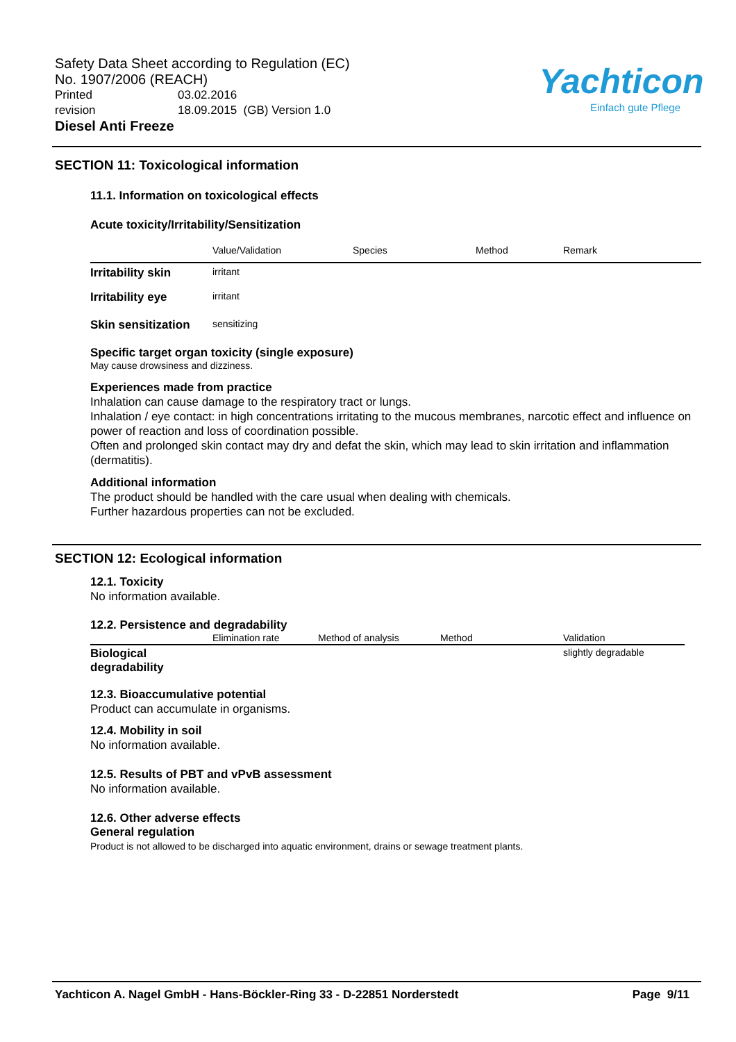Safety Data Sheet according to Regulation (EC)
No. 1907/2006 (REACH)
Printed 03.02.2016
revision 18.09.2015 (GB) Version 1.0
Diesel Anti Freeze
Yachticon
Einfach gute Pflege
SECTION 11: Toxicological information
11.1. Information on toxicological effects
Acute toxicity/Irritability/Sensitization
| | Value/Validation | Species | Method | Remark |
| --- | --- | --- | --- | --- |
| Irritability skin | irritant | | | |
| Irritability eye | irritant | | | |
| Skin sensitization | sensitizing | | | |
Specific target organ toxicity (single exposure)
May cause drowsiness and dizziness.
Experiences made from practice
Inhalation can cause damage to the respiratory tract or lungs.
Inhalation / eye contact: in high concentrations irritating to the mucous membranes, narcotic effect and influence on power of reaction and loss of coordination possible.
Often and prolonged skin contact may dry and defat the skin, which may lead to skin irritation and inflammation (dermatitis).
Additional information
The product should be handled with the care usual when dealing with chemicals.
Further hazardous properties can not be excluded.
SECTION 12: Ecological information
12.1. Toxicity
No information available.
12.2. Persistence and degradability
| | Elimination rate | Method of analysis | Method | Validation |
| --- | --- | --- | --- | --- |
| Biological degradability | | | | slightly degradable |
12.3. Bioaccumulative potential
Product can accumulate in organisms.
12.4. Mobility in soil
No information available.
12.5. Results of PBT and vPvB assessment
No information available.
12.6. Other adverse effects
General regulation
Product is not allowed to be discharged into aquatic environment, drains or sewage treatment plants.
Yachticon A. Nagel GmbH - Hans-Böckler-Ring 33 - D-22851 Norderstedt Page 9/11